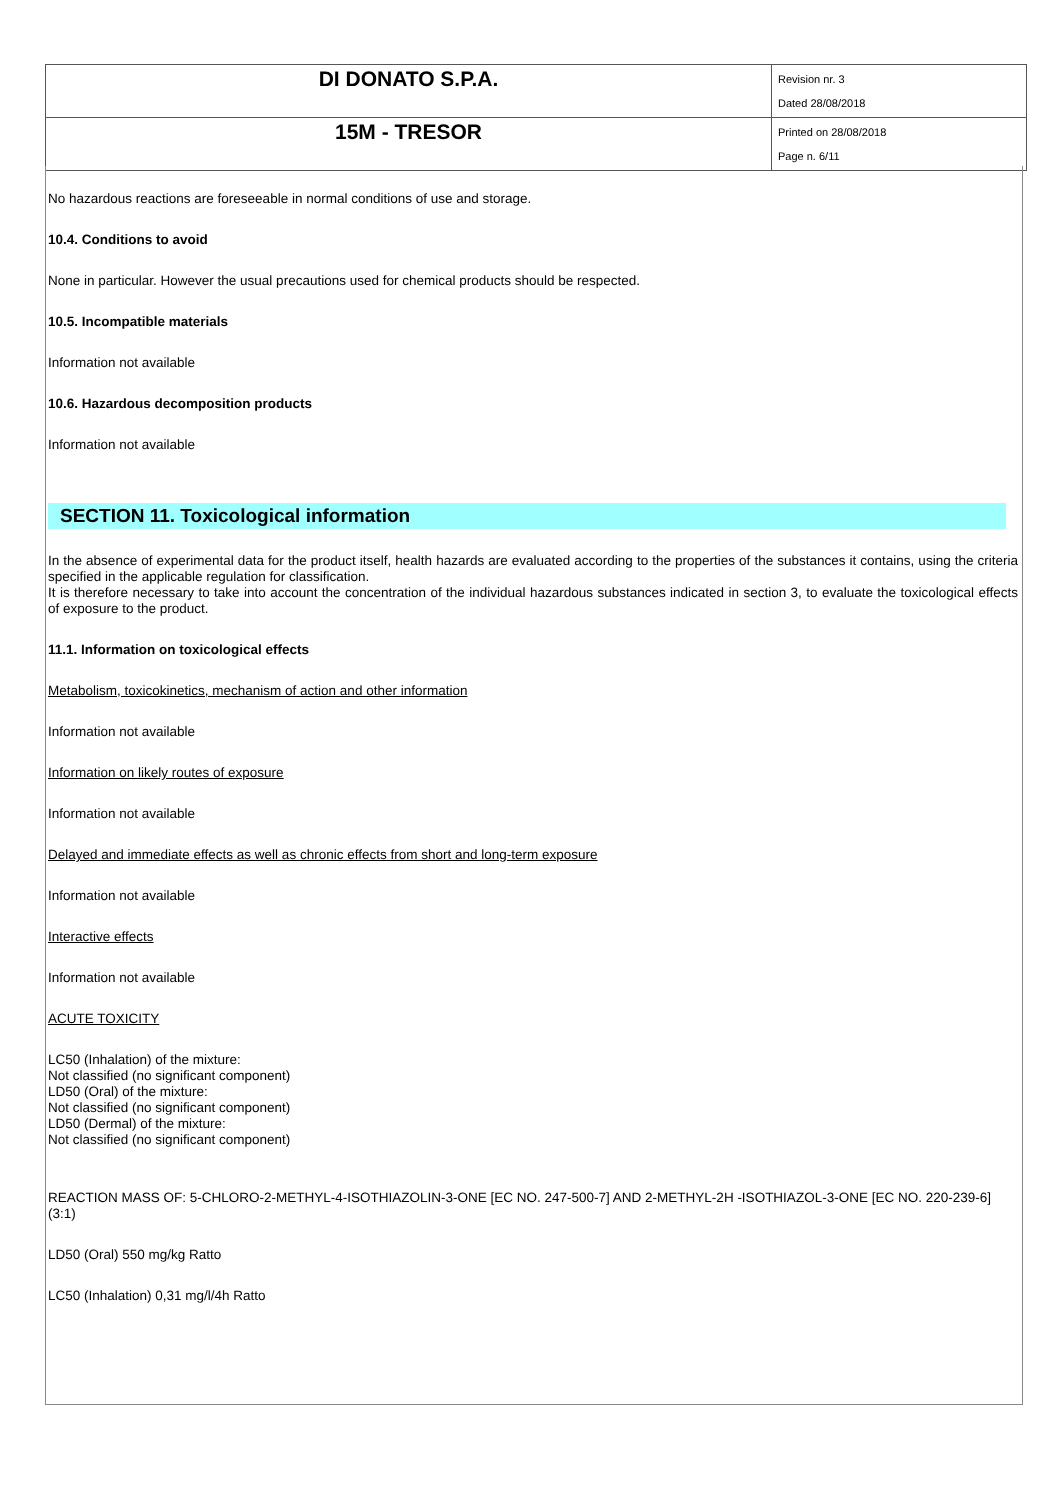| DI DONATO S.P.A. | Revision nr. 3 Dated 28/08/2018 |
| 15M - TRESOR | Printed on 28/08/2018 Page n. 6/11 |
No hazardous reactions are foreseeable in normal conditions of use and storage.
10.4. Conditions to avoid
None in particular. However the usual precautions used for chemical products should be respected.
10.5. Incompatible materials
Information not available
10.6. Hazardous decomposition products
Information not available
SECTION 11. Toxicological information
In the absence of experimental data for the product itself, health hazards are evaluated according to the properties of the substances it contains, using the criteria specified in the applicable regulation for classification.
It is therefore necessary to take into account the concentration of the individual hazardous substances indicated in section 3, to evaluate the toxicological effects of exposure to the product.
11.1. Information on toxicological effects
Metabolism, toxicokinetics, mechanism of action and other information
Information not available
Information on likely routes of exposure
Information not available
Delayed and immediate effects as well as chronic effects from short and long-term exposure
Information not available
Interactive effects
Information not available
ACUTE TOXICITY
LC50 (Inhalation) of the mixture:
Not classified (no significant component)
LD50 (Oral) of the mixture:
Not classified (no significant component)
LD50 (Dermal) of the mixture:
Not classified (no significant component)
REACTION MASS OF: 5-CHLORO-2-METHYL-4-ISOTHIAZOLIN-3-ONE [EC NO. 247-500-7] AND 2-METHYL-2H -ISOTHIAZOL-3-ONE [EC NO. 220-239-6] (3:1)
LD50 (Oral) 550 mg/kg Ratto
LC50 (Inhalation) 0,31 mg/l/4h Ratto